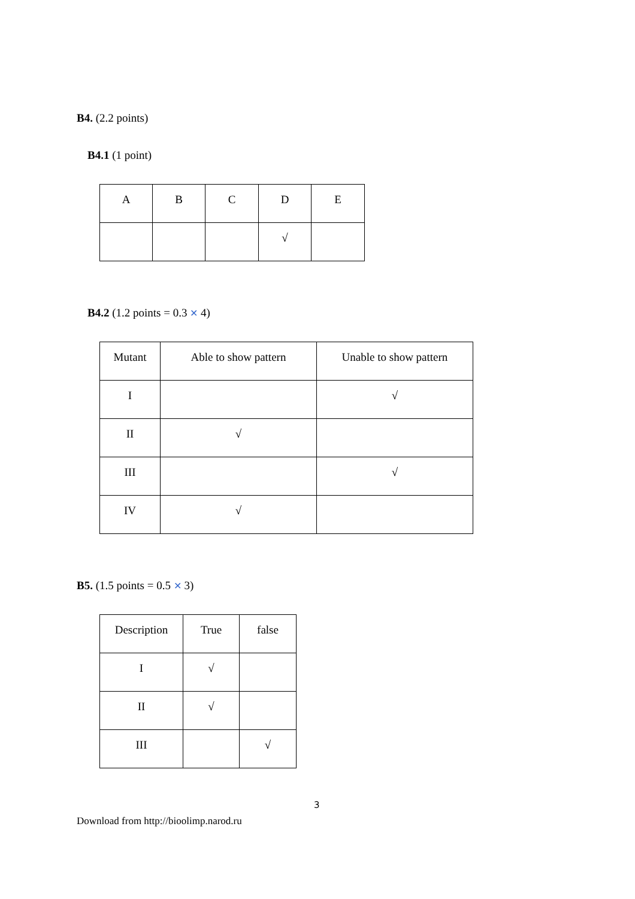B4. (2.2 points)
B4.1 (1 point)
| A | B | C | D | E |
| | | | √ | |
B4.2 (1.2 points = 0.3 ✕ 4)
| Mutant | Able to show pattern | Unable to show pattern |
| I | | √ |
| II | √ | |
| III | | √ |
| IV | √ | |
B5. (1.5 points = 0.5 ✕ 3)
| Description | True | false |
| I | √ | |
| II | √ | |
| III | | √ |
3
Download from http://bioolimp.narod.ru